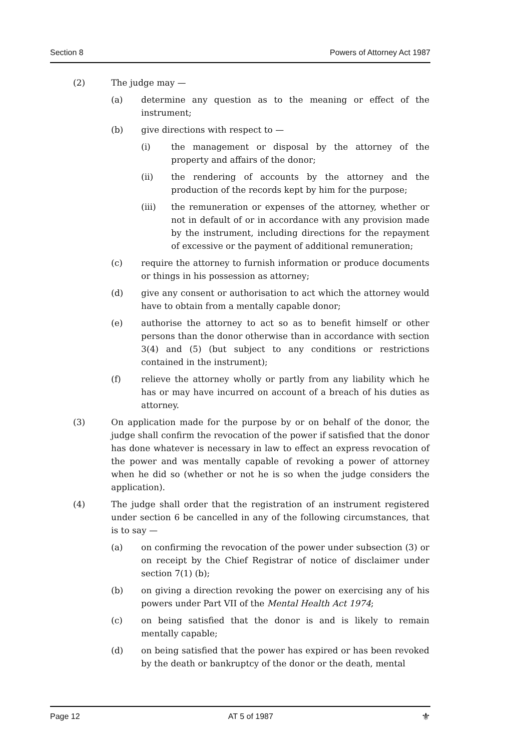Section 8 Powers of Attorney Act 1987
(2) The judge may —
(a) determine any question as to the meaning or effect of the instrument;
(b) give directions with respect to —
(i) the management or disposal by the attorney of the property and affairs of the donor;
(ii) the rendering of accounts by the attorney and the production of the records kept by him for the purpose;
(iii) the remuneration or expenses of the attorney, whether or not in default of or in accordance with any provision made by the instrument, including directions for the repayment of excessive or the payment of additional remuneration;
(c) require the attorney to furnish information or produce documents or things in his possession as attorney;
(d) give any consent or authorisation to act which the attorney would have to obtain from a mentally capable donor;
(e) authorise the attorney to act so as to benefit himself or other persons than the donor otherwise than in accordance with section 3(4) and (5) (but subject to any conditions or restrictions contained in the instrument);
(f) relieve the attorney wholly or partly from any liability which he has or may have incurred on account of a breach of his duties as attorney.
(3) On application made for the purpose by or on behalf of the donor, the judge shall confirm the revocation of the power if satisfied that the donor has done whatever is necessary in law to effect an express revocation of the power and was mentally capable of revoking a power of attorney when he did so (whether or not he is so when the judge considers the application).
(4) The judge shall order that the registration of an instrument registered under section 6 be cancelled in any of the following circumstances, that is to say —
(a) on confirming the revocation of the power under subsection (3) or on receipt by the Chief Registrar of notice of disclaimer under section 7(1) (b);
(b) on giving a direction revoking the power on exercising any of his powers under Part VII of the Mental Health Act 1974;
(c) on being satisfied that the donor is and is likely to remain mentally capable;
(d) on being satisfied that the power has expired or has been revoked by the death or bankruptcy of the donor or the death, mental
Page 12 AT 5 of 1987 ⚜